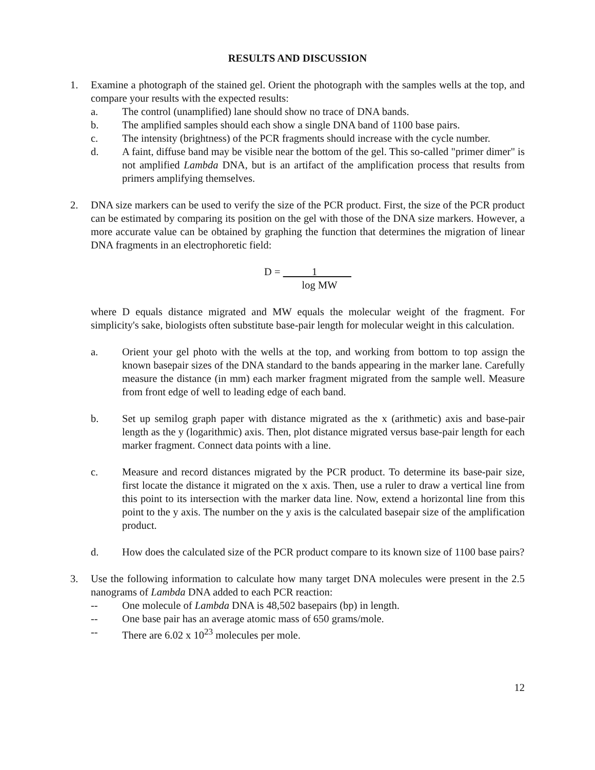RESULTS AND DISCUSSION
1. Examine a photograph of the stained gel. Orient the photograph with the samples wells at the top, and compare your results with the expected results:
a. The control (unamplified) lane should show no trace of DNA bands.
b. The amplified samples should each show a single DNA band of 1100 base pairs.
c. The intensity (brightness) of the PCR fragments should increase with the cycle number.
d. A faint, diffuse band may be visible near the bottom of the gel. This so-called "primer dimer" is not amplified Lambda DNA, but is an artifact of the amplification process that results from primers amplifying themselves.
2. DNA size markers can be used to verify the size of the PCR product. First, the size of the PCR product can be estimated by comparing its position on the gel with those of the DNA size markers. However, a more accurate value can be obtained by graphing the function that determines the migration of linear DNA fragments in an electrophoretic field:
D = 1
log MW
where D equals distance migrated and MW equals the molecular weight of the fragment. For simplicity's sake, biologists often substitute base-pair length for molecular weight in this calculation.
a. Orient your gel photo with the wells at the top, and working from bottom to top assign the known basepair sizes of the DNA standard to the bands appearing in the marker lane. Carefully measure the distance (in mm) each marker fragment migrated from the sample well. Measure from front edge of well to leading edge of each band.
b. Set up semilog graph paper with distance migrated as the x (arithmetic) axis and base-pair length as the y (logarithmic) axis. Then, plot distance migrated versus base-pair length for each marker fragment. Connect data points with a line.
c. Measure and record distances migrated by the PCR product. To determine its base-pair size, first locate the distance it migrated on the x axis. Then, use a ruler to draw a vertical line from this point to its intersection with the marker data line. Now, extend a horizontal line from this point to the y axis. The number on the y axis is the calculated basepair size of the amplification product.
d. How does the calculated size of the PCR product compare to its known size of 1100 base pairs?
3. Use the following information to calculate how many target DNA molecules were present in the 2.5 nanograms of Lambda DNA added to each PCR reaction:
-- One molecule of Lambda DNA is 48,502 basepairs (bp) in length.
-- One base pair has an average atomic mass of 650 grams/mole.
-- There are 6.02 x 10<sup>23</sup> molecules per mole.
12